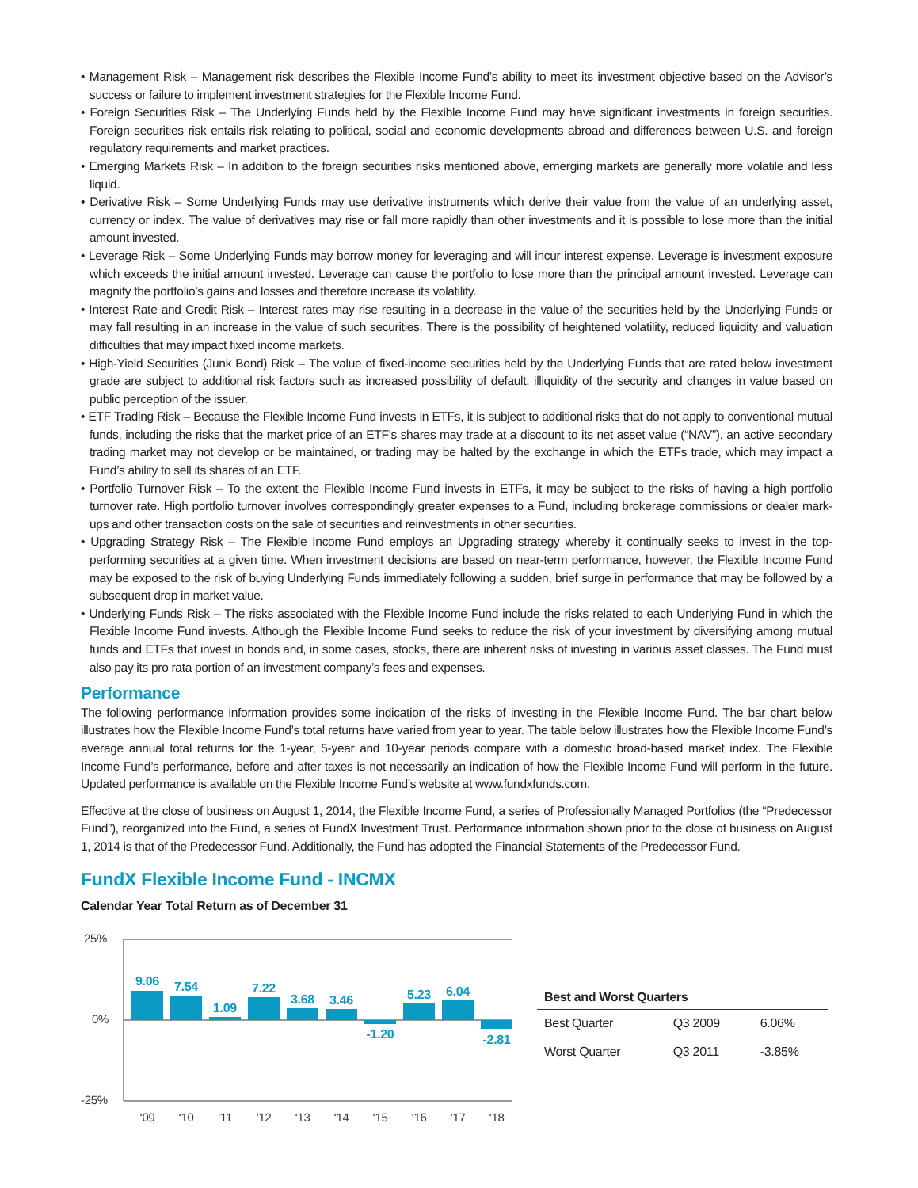• Management Risk – Management risk describes the Flexible Income Fund’s ability to meet its investment objective based on the Advisor’s success or failure to implement investment strategies for the Flexible Income Fund.
• Foreign Securities Risk – The Underlying Funds held by the Flexible Income Fund may have significant investments in foreign securities. Foreign securities risk entails risk relating to political, social and economic developments abroad and differences between U.S. and foreign regulatory requirements and market practices.
• Emerging Markets Risk – In addition to the foreign securities risks mentioned above, emerging markets are generally more volatile and less liquid.
• Derivative Risk – Some Underlying Funds may use derivative instruments which derive their value from the value of an underlying asset, currency or index. The value of derivatives may rise or fall more rapidly than other investments and it is possible to lose more than the initial amount invested.
• Leverage Risk – Some Underlying Funds may borrow money for leveraging and will incur interest expense. Leverage is investment exposure which exceeds the initial amount invested. Leverage can cause the portfolio to lose more than the principal amount invested. Leverage can magnify the portfolio’s gains and losses and therefore increase its volatility.
• Interest Rate and Credit Risk – Interest rates may rise resulting in a decrease in the value of the securities held by the Underlying Funds or may fall resulting in an increase in the value of such securities. There is the possibility of heightened volatility, reduced liquidity and valuation difficulties that may impact fixed income markets.
• High-Yield Securities (Junk Bond) Risk – The value of fixed-income securities held by the Underlying Funds that are rated below investment grade are subject to additional risk factors such as increased possibility of default, illiquidity of the security and changes in value based on public perception of the issuer.
• ETF Trading Risk – Because the Flexible Income Fund invests in ETFs, it is subject to additional risks that do not apply to conventional mutual funds, including the risks that the market price of an ETF’s shares may trade at a discount to its net asset value (“NAV”), an active secondary trading market may not develop or be maintained, or trading may be halted by the exchange in which the ETFs trade, which may impact a Fund’s ability to sell its shares of an ETF.
• Portfolio Turnover Risk – To the extent the Flexible Income Fund invests in ETFs, it may be subject to the risks of having a high portfolio turnover rate. High portfolio turnover involves correspondingly greater expenses to a Fund, including brokerage commissions or dealer mark-ups and other transaction costs on the sale of securities and reinvestments in other securities.
• Upgrading Strategy Risk – The Flexible Income Fund employs an Upgrading strategy whereby it continually seeks to invest in the top-performing securities at a given time. When investment decisions are based on near-term performance, however, the Flexible Income Fund may be exposed to the risk of buying Underlying Funds immediately following a sudden, brief surge in performance that may be followed by a subsequent drop in market value.
• Underlying Funds Risk – The risks associated with the Flexible Income Fund include the risks related to each Underlying Fund in which the Flexible Income Fund invests. Although the Flexible Income Fund seeks to reduce the risk of your investment by diversifying among mutual funds and ETFs that invest in bonds and, in some cases, stocks, there are inherent risks of investing in various asset classes. The Fund must also pay its pro rata portion of an investment company’s fees and expenses.
Performance
The following performance information provides some indication of the risks of investing in the Flexible Income Fund. The bar chart below illustrates how the Flexible Income Fund’s total returns have varied from year to year. The table below illustrates how the Flexible Income Fund’s average annual total returns for the 1-year, 5-year and 10-year periods compare with a domestic broad-based market index. The Flexible Income Fund’s performance, before and after taxes is not necessarily an indication of how the Flexible Income Fund will perform in the future. Updated performance is available on the Flexible Income Fund’s website at www.fundxfunds.com.
Effective at the close of business on August 1, 2014, the Flexible Income Fund, a series of Professionally Managed Portfolios (the “Predecessor Fund”), reorganized into the Fund, a series of FundX Investment Trust. Performance information shown prior to the close of business on August 1, 2014 is that of the Predecessor Fund. Additionally, the Fund has adopted the Financial Statements of the Predecessor Fund.
FundX Flexible Income Fund - INCMX
Calendar Year Total Return as of December 31
25%
0%
-25%
9.06
7.54
1.09
7.22
3.68
3.46
-1.20
5.23
6.04
-2.81
‘09
‘10
‘11
‘12
‘13
‘14
‘15
‘16
‘17
‘18
| Best and Worst Quarters | | |
| --- | --- | --- |
| Best Quarter | Q3 2009 | 6.06% |
| Worst Quarter | Q3 2011 | -3.85% |